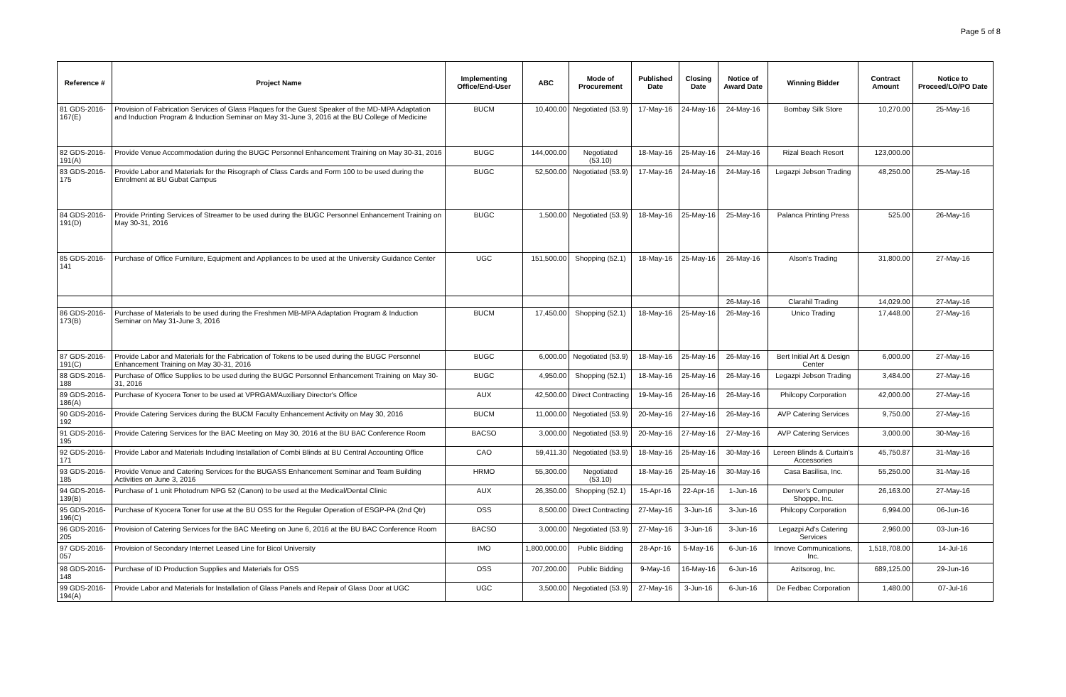Page 5 of 8
| Reference # | Project Name | Implementing Office/End-User | ABC | Mode of Procurement | Published Date | Closing Date | Notice of Award Date | Winning Bidder | Contract Amount | Notice to Proceed/LO/PO Date |
| --- | --- | --- | --- | --- | --- | --- | --- | --- | --- | --- |
| 81 GDS-2016-167(E) | Provision of Fabrication Services of Glass Plaques for the Guest Speaker of the MD-MPA Adaptation and Induction Program & Induction Seminar on May 31-June 3, 2016 at the BU College of Medicine | BUCM | 10,400.00 | Negotiated (53.9) | 17-May-16 | 24-May-16 | 24-May-16 | Bombay Silk Store | 10,270.00 | 25-May-16 |
| 82 GDS-2016-191(A) | Provide Venue Accommodation during the BUGC Personnel Enhancement Training on May 30-31, 2016 | BUGC | 144,000.00 | Negotiated (53.10) | 18-May-16 | 25-May-16 | 24-May-16 | Rizal Beach Resort | 123,000.00 | |
| 83 GDS-2016-175 | Provide Labor and Materials for the Risograph of Class Cards and Form 100 to be used during the Enrolment at BU Gubat Campus | BUGC | 52,500.00 | Negotiated (53.9) | 17-May-16 | 24-May-16 | 24-May-16 | Legazpi Jebson Trading | 48,250.00 | 25-May-16 |
| 84 GDS-2016-191(D) | Provide Printing Services of Streamer to be used during the BUGC Personnel Enhancement Training on May 30-31, 2016 | BUGC | 1,500.00 | Negotiated (53.9) | 18-May-16 | 25-May-16 | 25-May-16 | Palanca Printing Press | 525.00 | 26-May-16 |
| 85 GDS-2016-141 | Purchase of Office Furniture, Equipment and Appliances to be used at the University Guidance Center | UGC | 151,500.00 | Shopping (52.1) | 18-May-16 | 25-May-16 | 26-May-16 | Alson's Trading | 31,800.00 | 27-May-16 |
| | | | | | | | 26-May-16 | Clarahil Trading | 14,029.00 | 27-May-16 |
| 86 GDS-2016-173(B) | Purchase of Materials to be used during the Freshmen MB-MPA Adaptation Program & Induction Seminar on May 31-June 3, 2016 | BUCM | 17,450.00 | Shopping (52.1) | 18-May-16 | 25-May-16 | 26-May-16 | Unico Trading | 17,448.00 | 27-May-16 |
| 87 GDS-2016-191(C) | Provide Labor and Materials for the Fabrication of Tokens to be used during the BUGC Personnel Enhancement Training on May 30-31, 2016 | BUGC | 6,000.00 | Negotiated (53.9) | 18-May-16 | 25-May-16 | 26-May-16 | Bert Initial Art & Design Center | 6,000.00 | 27-May-16 |
| 88 GDS-2016-188 | Purchase of Office Supplies to be used during the BUGC Personnel Enhancement Training on May 30-31, 2016 | BUGC | 4,950.00 | Shopping (52.1) | 18-May-16 | 25-May-16 | 26-May-16 | Legazpi Jebson Trading | 3,484.00 | 27-May-16 |
| 89 GDS-2016-186(A) | Purchase of Kyocera Toner to be used at VPRGAM/Auxiliary Director's Office | AUX | 42,500.00 | Direct Contracting | 19-May-16 | 26-May-16 | 26-May-16 | Philcopy Corporation | 42,000.00 | 27-May-16 |
| 90 GDS-2016-192 | Provide Catering Services during the BUCM Faculty Enhancement Activity on May 30, 2016 | BUCM | 11,000.00 | Negotiated (53.9) | 20-May-16 | 27-May-16 | 26-May-16 | AVP Catering Services | 9,750.00 | 27-May-16 |
| 91 GDS-2016-195 | Provide Catering Services for the BAC Meeting on May 30, 2016 at the BU BAC Conference Room | BACSO | 3,000.00 | Negotiated (53.9) | 20-May-16 | 27-May-16 | 27-May-16 | AVP Catering Services | 3,000.00 | 30-May-16 |
| 92 GDS-2016-171 | Provide Labor and Materials Including Installation of Combi Blinds at BU Central Accounting Office | CAO | 59,411.30 | Negotiated (53.9) | 18-May-16 | 25-May-16 | 30-May-16 | Lereen Blinds & Curtain's Accessories | 45,750.87 | 31-May-16 |
| 93 GDS-2016-185 | Provide Venue and Catering Services for the BUGASS Enhancement Seminar and Team Building Activities on June 3, 2016 | HRMO | 55,300.00 | Negotiated (53.10) | 18-May-16 | 25-May-16 | 30-May-16 | Casa Basilisa, Inc. | 55,250.00 | 31-May-16 |
| 94 GDS-2016-139(B) | Purchase of 1 unit Photodrum NPG 52 (Canon) to be used at the Medical/Dental Clinic | AUX | 26,350.00 | Shopping (52.1) | 15-Apr-16 | 22-Apr-16 | 1-Jun-16 | Denver's Computer Shoppe, Inc. | 26,163.00 | 27-May-16 |
| 95 GDS-2016-196(C) | Purchase of Kyocera Toner for use at the BU OSS for the Regular Operation of ESGP-PA (2nd Qtr) | OSS | 8,500.00 | Direct Contracting | 27-May-16 | 3-Jun-16 | 3-Jun-16 | Philcopy Corporation | 6,994.00 | 06-Jun-16 |
| 96 GDS-2016-205 | Provision of Catering Services for the BAC Meeting on June 6, 2016 at the BU BAC Conference Room | BACSO | 3,000.00 | Negotiated (53.9) | 27-May-16 | 3-Jun-16 | 3-Jun-16 | Legazpi Ad's Catering Services | 2,960.00 | 03-Jun-16 |
| 97 GDS-2016-057 | Provision of Secondary Internet Leased Line for Bicol University | IMO | 1,800,000.00 | Public Bidding | 28-Apr-16 | 5-May-16 | 6-Jun-16 | Innove Communications, Inc. | 1,518,708.00 | 14-Jul-16 |
| 98 GDS-2016-148 | Purchase of ID Production Supplies and Materials for OSS | OSS | 707,200.00 | Public Bidding | 9-May-16 | 16-May-16 | 6-Jun-16 | Azitsorog, Inc. | 689,125.00 | 29-Jun-16 |
| 99 GDS-2016-194(A) | Provide Labor and Materials for Installation of Glass Panels and Repair of Glass Door at UGC | UGC | 3,500.00 | Negotiated (53.9) | 27-May-16 | 3-Jun-16 | 6-Jun-16 | De Fedbac Corporation | 1,480.00 | 07-Jul-16 |